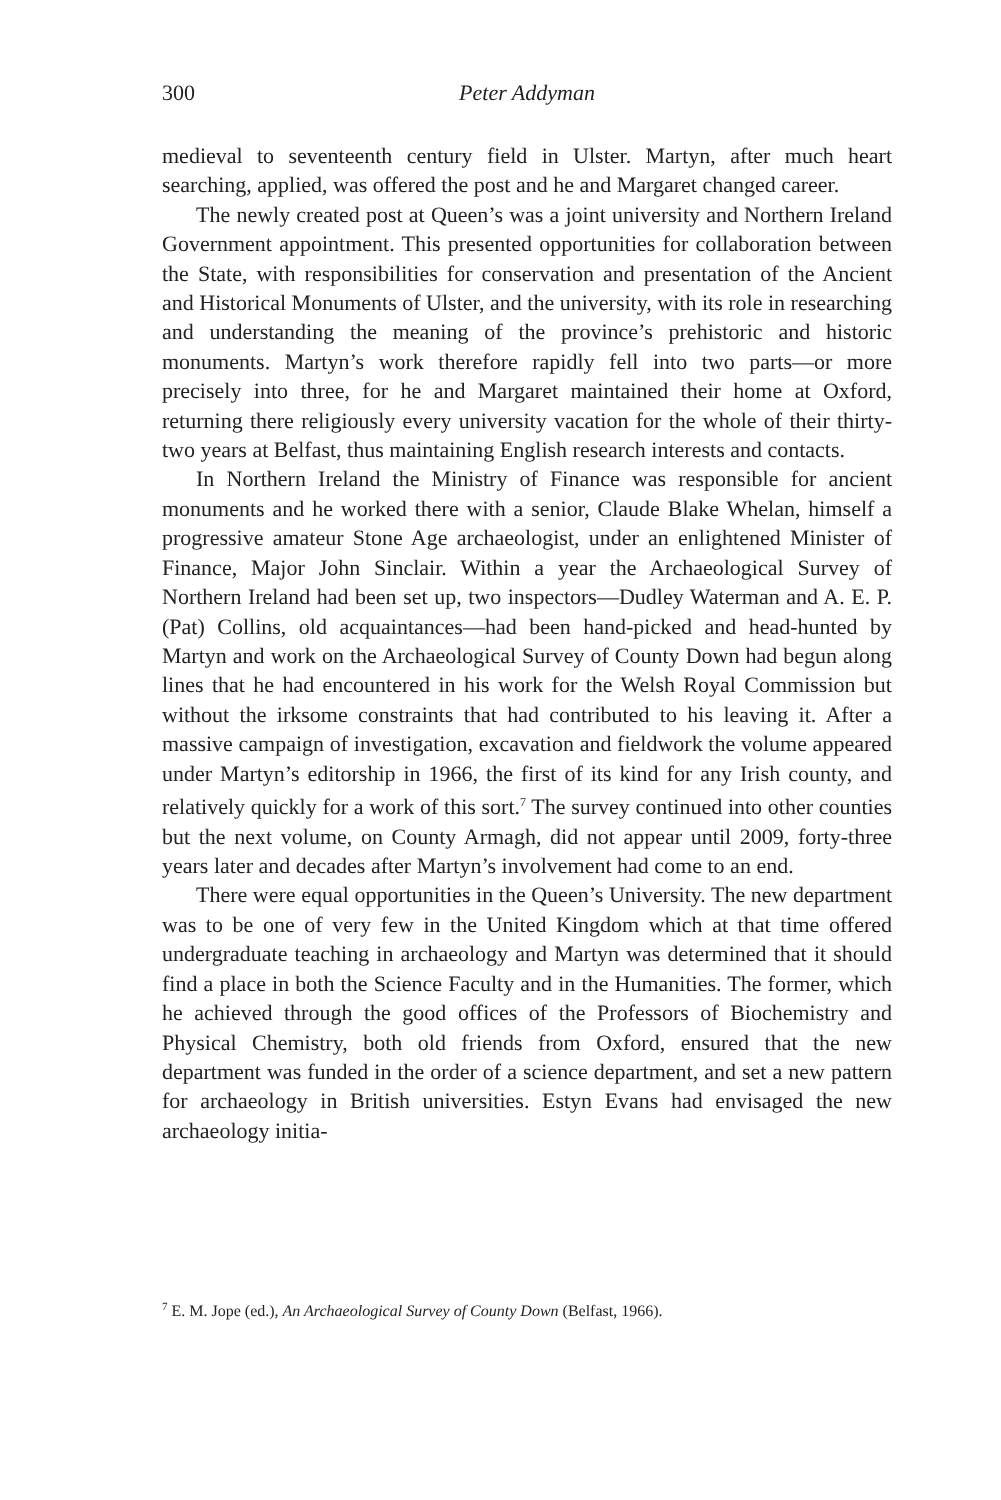300
Peter Addyman
medieval to seventeenth century field in Ulster. Martyn, after much heart searching, applied, was offered the post and he and Margaret changed career.
The newly created post at Queen’s was a joint university and Northern Ireland Government appointment. This presented opportunities for collaboration between the State, with responsibilities for conservation and presentation of the Ancient and Historical Monuments of Ulster, and the university, with its role in researching and understanding the meaning of the province’s prehistoric and historic monuments. Martyn’s work therefore rapidly fell into two parts—or more precisely into three, for he and Margaret maintained their home at Oxford, returning there religiously every university vacation for the whole of their thirty-two years at Belfast, thus maintaining English research interests and contacts.
In Northern Ireland the Ministry of Finance was responsible for ancient monuments and he worked there with a senior, Claude Blake Whelan, himself a progressive amateur Stone Age archaeologist, under an enlightened Minister of Finance, Major John Sinclair. Within a year the Archaeological Survey of Northern Ireland had been set up, two inspectors—Dudley Waterman and A. E. P. (Pat) Collins, old acquaintances—had been hand-picked and head-hunted by Martyn and work on the Archaeological Survey of County Down had begun along lines that he had encountered in his work for the Welsh Royal Commission but without the irksome constraints that had contributed to his leaving it. After a massive campaign of investigation, excavation and fieldwork the volume appeared under Martyn’s editorship in 1966, the first of its kind for any Irish county, and relatively quickly for a work of this sort.<sup>7</sup> The survey continued into other counties but the next volume, on County Armagh, did not appear until 2009, forty-three years later and decades after Martyn’s involvement had come to an end.
There were equal opportunities in the Queen’s University. The new department was to be one of very few in the United Kingdom which at that time offered undergraduate teaching in archaeology and Martyn was determined that it should find a place in both the Science Faculty and in the Humanities. The former, which he achieved through the good offices of the Professors of Biochemistry and Physical Chemistry, both old friends from Oxford, ensured that the new department was funded in the order of a science department, and set a new pattern for archaeology in British universities. Estyn Evans had envisaged the new archaeology initia-
<sup>7</sup> E. M. Jope (ed.), An Archaeological Survey of County Down (Belfast, 1966).